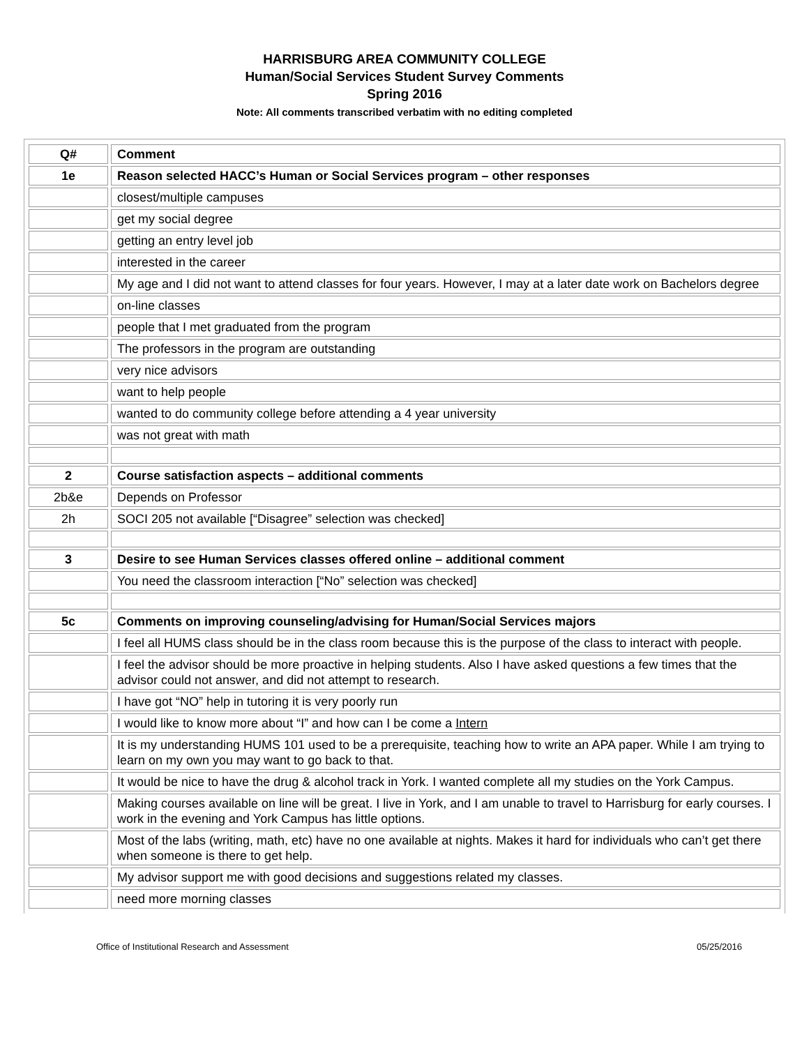HARRISBURG AREA COMMUNITY COLLEGE
Human/Social Services Student Survey Comments
Spring 2016
Note: All comments transcribed verbatim with no editing completed
| Q# | Comment |
| --- | --- |
| 1e | Reason selected HACC’s Human or Social Services program – other responses |
| | closest/multiple campuses |
| | get my social degree |
| | getting an entry level job |
| | interested in the career |
| | My age and I did not want to attend classes for four years. However, I may at a later date work on Bachelors degree |
| | on-line classes |
| | people that I met graduated from the program |
| | The professors in the program are outstanding |
| | very nice advisors |
| | want to help people |
| | wanted to do community college before attending a 4 year university |
| | was not great with math |
| 2 | Course satisfaction aspects – additional comments |
| 2b&e | Depends on Professor |
| 2h | SOCI 205 not available [“Disagree” selection was checked] |
| 3 | Desire to see Human Services classes offered online – additional comment |
| | You need the classroom interaction [“No” selection was checked] |
| 5c | Comments on improving counseling/advising for Human/Social Services majors |
| | I feel all HUMS class should be in the class room because this is the purpose of the class to interact with people. |
| | I feel the advisor should be more proactive in helping students. Also I have asked questions a few times that the advisor could not answer, and did not attempt to research. |
| | I have got “NO” help in tutoring it is very poorly run |
| | I would like to know more about “I” and how can I be come a Intern |
| | It is my understanding HUMS 101 used to be a prerequisite, teaching how to write an APA paper. While I am trying to learn on my own you may want to go back to that. |
| | It would be nice to have the drug & alcohol track in York. I wanted complete all my studies on the York Campus. |
| | Making courses available on line will be great. I live in York, and I am unable to travel to Harrisburg for early courses. I work in the evening and York Campus has little options. |
| | Most of the labs (writing, math, etc) have no one available at nights. Makes it hard for individuals who can’t get there when someone is there to get help. |
| | My advisor support me with good decisions and suggestions related my classes. |
| | need more morning classes |
Office of Institutional Research and Assessment 05/25/2016